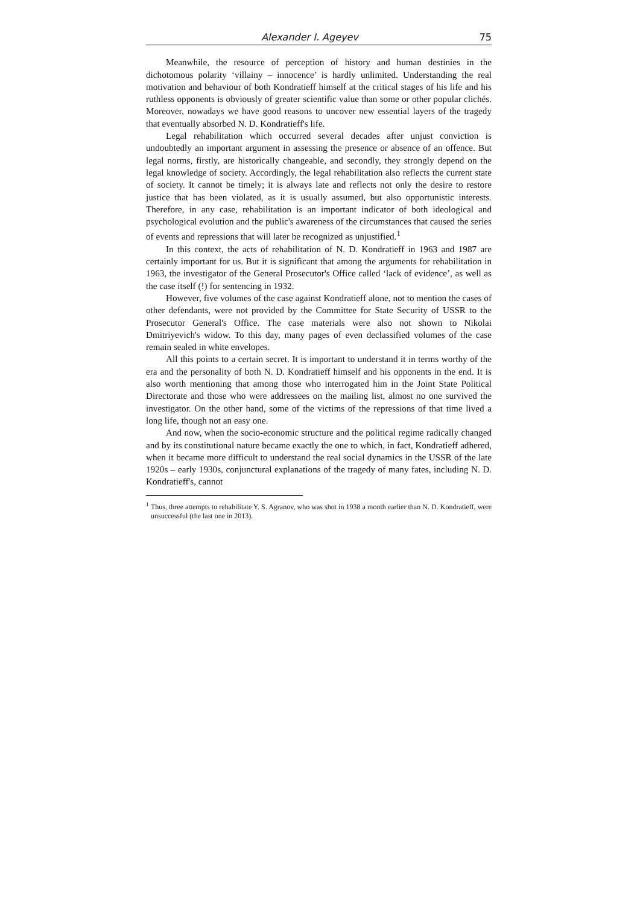Alexander I. Ageyev 75
Meanwhile, the resource of perception of history and human destinies in the dichotomous polarity ‘villainy – innocence’ is hardly unlimited. Understanding the real motivation and behaviour of both Kondratieff himself at the critical stages of his life and his ruthless opponents is obviously of greater scientific value than some or other popular clichés. Moreover, nowadays we have good reasons to uncover new essential layers of the tragedy that eventually absorbed N. D. Kondratieff's life.
Legal rehabilitation which occurred several decades after unjust conviction is undoubtedly an important argument in assessing the presence or absence of an offence. But legal norms, firstly, are historically changeable, and secondly, they strongly depend on the legal knowledge of society. Accordingly, the legal rehabilitation also reflects the current state of society. It cannot be timely; it is always late and reflects not only the desire to restore justice that has been violated, as it is usually assumed, but also opportunistic interests. Therefore, in any case, rehabilitation is an important indicator of both ideological and psychological evolution and the public's awareness of the circumstances that caused the series of events and repressions that will later be recognized as unjustified.<sup>1</sup>
In this context, the acts of rehabilitation of N. D. Kondratieff in 1963 and 1987 are certainly important for us. But it is significant that among the arguments for rehabilitation in 1963, the investigator of the General Prosecutor's Office called ‘lack of evidence’, as well as the case itself (!) for sentencing in 1932.
However, five volumes of the case against Kondratieff alone, not to mention the cases of other defendants, were not provided by the Committee for State Security of USSR to the Prosecutor General's Office. The case materials were also not shown to Nikolai Dmitriyevich's widow. To this day, many pages of even declassified volumes of the case remain sealed in white envelopes.
All this points to a certain secret. It is important to understand it in terms worthy of the era and the personality of both N. D. Kondratieff himself and his opponents in the end. It is also worth mentioning that among those who interrogated him in the Joint State Political Directorate and those who were addressees on the mailing list, almost no one survived the investigator. On the other hand, some of the victims of the repressions of that time lived a long life, though not an easy one.
And now, when the socio-economic structure and the political regime radically changed and by its constitutional nature became exactly the one to which, in fact, Kondratieff adhered, when it became more difficult to understand the real social dynamics in the USSR of the late 1920s – early 1930s, conjunctural explanations of the tragedy of many fates, including N. D. Kondratieff's, cannot
<sup>1</sup> Thus, three attempts to rehabilitate Y. S. Agranov, who was shot in 1938 a month earlier than N. D. Kondratieff, were unsuccessful (the last one in 2013).